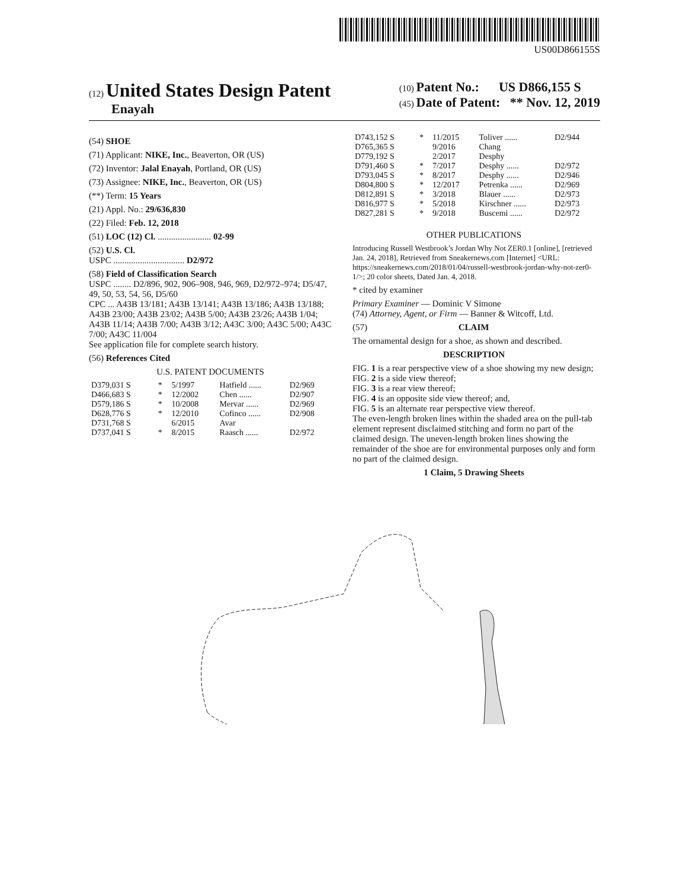US00D866155S
(12) United States Design Patent
Enayah
(10) Patent No.: US D866,155 S
(45) Date of Patent: ** Nov. 12, 2019
(54) SHOE
(71) Applicant: NIKE, Inc., Beaverton, OR (US)
(72) Inventor: Jalal Enayah, Portland, OR (US)
(73) Assignee: NIKE, Inc., Beaverton, OR (US)
(**) Term: 15 Years
(21) Appl. No.: 29/636,830
(22) Filed: Feb. 12, 2018
(51) LOC (12) Cl. ........................ 02-99
(52) U.S. Cl.
USPC ................................ D2/972
(58) Field of Classification Search
USPC ........ D2/896, 902, 906–908, 946, 969, D2/972–974; D5/47, 49, 50, 53, 54, 56, D5/60
CPC ... A43B 13/181; A43B 13/141; A43B 13/186; A43B 13/188; A43B 23/00; A43B 23/02; A43B 5/00; A43B 23/26; A43B 1/04; A43B 11/14; A43B 7/00; A43B 3/12; A43C 3/00; A43C 5/00; A43C 7/00; A43C 11/004
See application file for complete search history.
(56) References Cited
U.S. PATENT DOCUMENTS
| D379,031 S | * | 5/1997 | Hatfield ...... | D2/969 |
| D466,683 S | * | 12/2002 | Chen ...... | D2/907 |
| D579,186 S | * | 10/2008 | Mervar ...... | D2/969 |
| D628,776 S | * | 12/2010 | Cofinco ...... | D2/908 |
| D731,768 S | | 6/2015 | Avar | |
| D737,041 S | * | 8/2015 | Raasch ...... | D2/972 |
| D743,152 S | * | 11/2015 | Toliver ...... | D2/944 |
| D765,365 S | | 9/2016 | Chang | |
| D779,192 S | | 2/2017 | Desphy | |
| D791,460 S | * | 7/2017 | Desphy ...... | D2/972 |
| D793,045 S | * | 8/2017 | Desphy ...... | D2/946 |
| D804,800 S | * | 12/2017 | Petrenka ...... | D2/969 |
| D812,891 S | * | 3/2018 | Blauer ...... | D2/973 |
| D816,977 S | * | 5/2018 | Kirschner ...... | D2/973 |
| D827,281 S | * | 9/2018 | Buscemi ...... | D2/972 |
OTHER PUBLICATIONS
Introducing Russell Westbrook’s Jordan Why Not ZER0.1 [online], [retrieved Jan. 24, 2018], Retrieved from Sneakernews.com [Internet] <URL: https://sneakernews.com/2018/01/04/russell-westbrook-jordan-why-not-zer0-1/>; 20 color sheets, Dated Jan. 4, 2018.
* cited by examiner
Primary Examiner — Dominic V Simone
(74) Attorney, Agent, or Firm — Banner & Witcoff, Ltd.
(57) CLAIM
The ornamental design for a shoe, as shown and described.
DESCRIPTION
FIG. 1 is a rear perspective view of a shoe showing my new design;
FIG. 2 is a side view thereof;
FIG. 3 is a rear view thereof;
FIG. 4 is an opposite side view thereof; and,
FIG. 5 is an alternate rear perspective view thereof.
The even-length broken lines within the shaded area on the pull-tab element represent disclaimed stitching and form no part of the claimed design. The uneven-length broken lines showing the remainder of the shoe are for environmental purposes only and form no part of the claimed design.
1 Claim, 5 Drawing Sheets